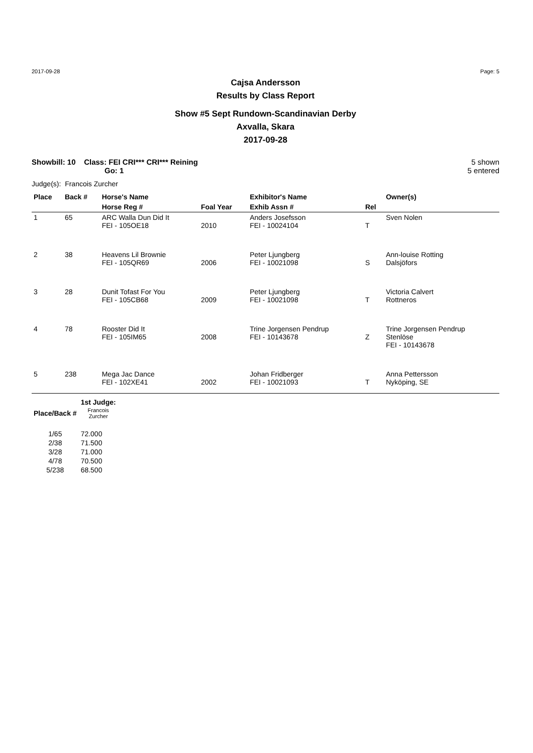2017-09-28 Page: 5
Cajsa Andersson
Results by Class Report
Show #5 Sept Rundown-Scandinavian Derby
Axvalla, Skara
2017-09-28
Showbill: 10 Class: FEI CRI*** CRI*** Reining
Go: 1
5 shown
5 entered
Judge(s): Francois Zurcher
| Place | Back # | Horse's Name | | Exhibitor's Name | | Owner(s) |
| --- | --- | --- | --- | --- | --- | --- |
| | | Horse Reg # | Foal Year | Exhib Assn # | Rel | |
| 1 | 65 | ARC Walla Dun Did It FEI - 105OE18 | 2010 | Anders Josefsson FEI - 10024104 | T | Sven Nolen |
| 2 | 38 | Heavens Lil Brownie FEI - 105QR69 | 2006 | Peter Ljungberg FEI - 10021098 | S | Ann-louise Rotting Dalsjöfors |
| 3 | 28 | Dunit Tofast For You FEI - 105CB68 | 2009 | Peter Ljungberg FEI - 10021098 | T | Victoria Calvert Rottneros |
| 4 | 78 | Rooster Did It FEI - 105IM65 | 2008 | Trine Jorgensen Pendrup FEI - 10143678 | Z | Trine Jorgensen Pendrup Stenlöse FEI - 10143678 |
| 5 | 238 | Mega Jac Dance FEI - 102XE41 | 2002 | Johan Fridberger FEI - 10021093 | T | Anna Pettersson Nyköping, SE |
| | 1st Judge: |
| Place/Back # | Francois Zurcher |
| 1/65 | 72.000 |
| 2/38 | 71.500 |
| 3/28 | 71.000 |
| 4/78 | 70.500 |
| 5/238 | 68.500 |